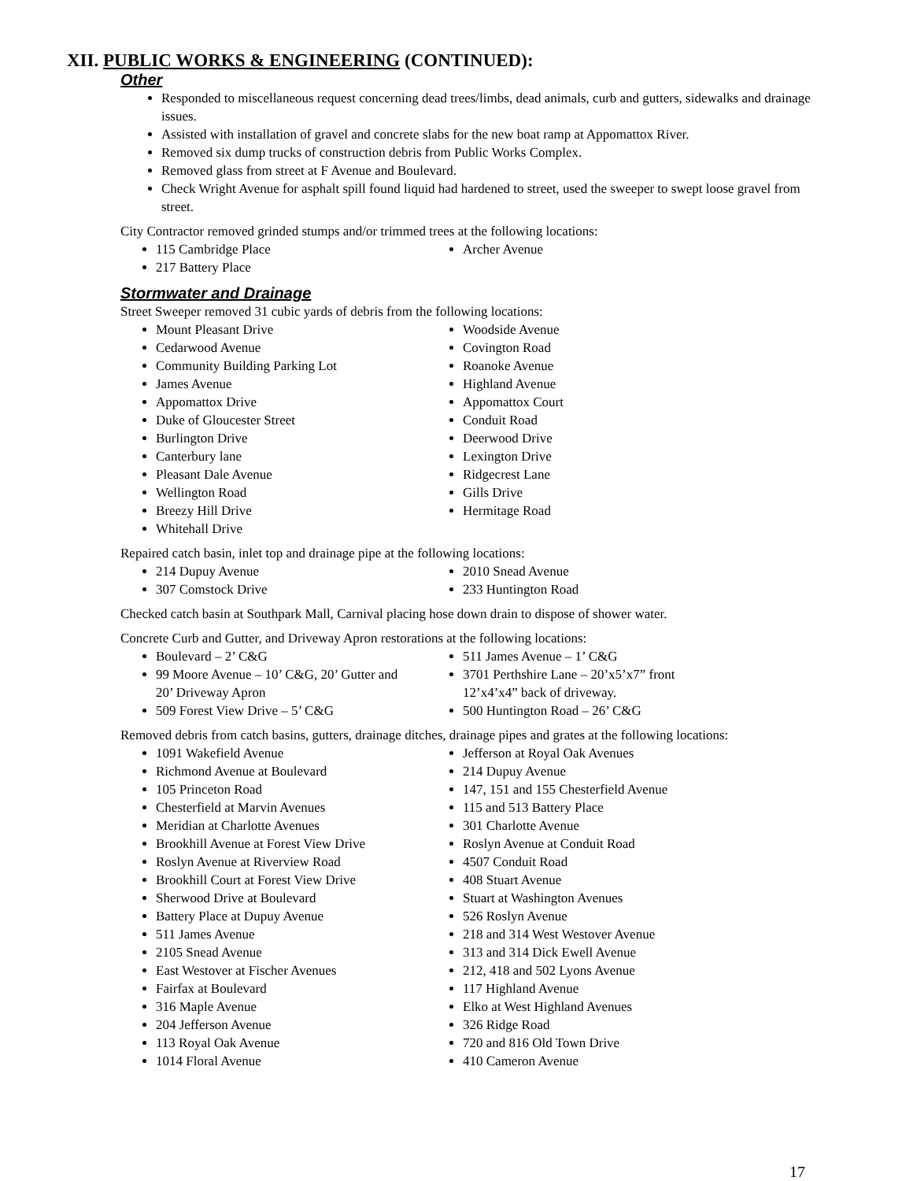XII. PUBLIC WORKS & ENGINEERING (CONTINUED):
Other
Responded to miscellaneous request concerning dead trees/limbs, dead animals, curb and gutters, sidewalks and drainage issues.
Assisted with installation of gravel and concrete slabs for the new boat ramp at Appomattox River.
Removed six dump trucks of construction debris from Public Works Complex.
Removed glass from street at F Avenue and Boulevard.
Check Wright Avenue for asphalt spill found liquid had hardened to street, used the sweeper to swept loose gravel from street.
City Contractor removed grinded stumps and/or trimmed trees at the following locations:
115 Cambridge Place
217 Battery Place
Archer Avenue
Stormwater and Drainage
Street Sweeper removed 31 cubic yards of debris from the following locations:
Mount Pleasant Drive
Cedarwood Avenue
Community Building Parking Lot
James Avenue
Appomattox Drive
Duke of Gloucester Street
Burlington Drive
Canterbury lane
Pleasant Dale Avenue
Wellington Road
Breezy Hill Drive
Whitehall Drive
Woodside Avenue
Covington Road
Roanoke Avenue
Highland Avenue
Appomattox Court
Conduit Road
Deerwood Drive
Lexington Drive
Ridgecrest Lane
Gills Drive
Hermitage Road
Repaired catch basin, inlet top and drainage pipe at the following locations:
214 Dupuy Avenue
307 Comstock Drive
2010 Snead Avenue
233 Huntington Road
Checked catch basin at Southpark Mall, Carnival placing hose down drain to dispose of shower water.
Concrete Curb and Gutter, and Driveway Apron restorations at the following locations:
Boulevard – 2’ C&G
99 Moore Avenue – 10’ C&G, 20’ Gutter and 20’ Driveway Apron
509 Forest View Drive – 5’ C&G
511 James Avenue – 1’ C&G
3701 Perthshire Lane – 20’x5’x7” front 12’x4’x4” back of driveway.
500 Huntington Road – 26’ C&G
Removed debris from catch basins, gutters, drainage ditches, drainage pipes and grates at the following locations:
1091 Wakefield Avenue
Richmond Avenue at Boulevard
105 Princeton Road
Chesterfield at Marvin Avenues
Meridian at Charlotte Avenues
Brookhill Avenue at Forest View Drive
Roslyn Avenue at Riverview Road
Brookhill Court at Forest View Drive
Sherwood Drive at Boulevard
Battery Place at Dupuy Avenue
511 James Avenue
2105 Snead Avenue
East Westover at Fischer Avenues
Fairfax at Boulevard
316 Maple Avenue
204 Jefferson Avenue
113 Royal Oak Avenue
1014 Floral Avenue
Jefferson at Royal Oak Avenues
214 Dupuy Avenue
147, 151 and 155 Chesterfield Avenue
115 and 513 Battery Place
301 Charlotte Avenue
Roslyn Avenue at Conduit Road
4507 Conduit Road
408 Stuart Avenue
Stuart at Washington Avenues
526 Roslyn Avenue
218 and 314 West Westover Avenue
313 and 314 Dick Ewell Avenue
212, 418 and 502 Lyons Avenue
117 Highland Avenue
Elko at West Highland Avenues
326 Ridge Road
720 and 816 Old Town Drive
410 Cameron Avenue
17